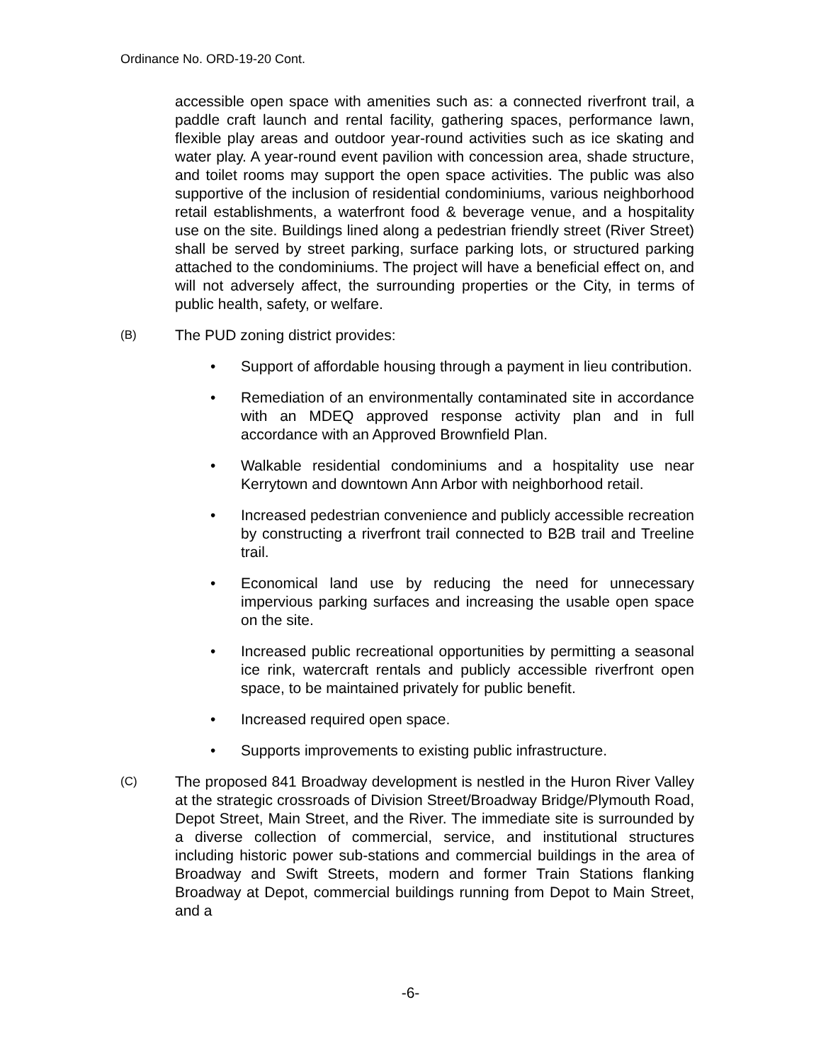Ordinance No. ORD-19-20 Cont.
accessible open space with amenities such as: a connected riverfront trail, a paddle craft launch and rental facility, gathering spaces, performance lawn, flexible play areas and outdoor year-round activities such as ice skating and water play. A year-round event pavilion with concession area, shade structure, and toilet rooms may support the open space activities. The public was also supportive of the inclusion of residential condominiums, various neighborhood retail establishments, a waterfront food & beverage venue, and a hospitality use on the site. Buildings lined along a pedestrian friendly street (River Street) shall be served by street parking, surface parking lots, or structured parking attached to the condominiums. The project will have a beneficial effect on, and will not adversely affect, the surrounding properties or the City, in terms of public health, safety, or welfare.
(B)
The PUD zoning district provides:
Support of affordable housing through a payment in lieu contribution.
Remediation of an environmentally contaminated site in accordance with an MDEQ approved response activity plan and in full accordance with an Approved Brownfield Plan.
Walkable residential condominiums and a hospitality use near Kerrytown and downtown Ann Arbor with neighborhood retail.
Increased pedestrian convenience and publicly accessible recreation by constructing a riverfront trail connected to B2B trail and Treeline trail.
Economical land use by reducing the need for unnecessary impervious parking surfaces and increasing the usable open space on the site.
Increased public recreational opportunities by permitting a seasonal ice rink, watercraft rentals and publicly accessible riverfront open space, to be maintained privately for public benefit.
Increased required open space.
Supports improvements to existing public infrastructure.
(C)
The proposed 841 Broadway development is nestled in the Huron River Valley at the strategic crossroads of Division Street/Broadway Bridge/Plymouth Road, Depot Street, Main Street, and the River. The immediate site is surrounded by a diverse collection of commercial, service, and institutional structures including historic power sub-stations and commercial buildings in the area of Broadway and Swift Streets, modern and former Train Stations flanking Broadway at Depot, commercial buildings running from Depot to Main Street, and a
-6-